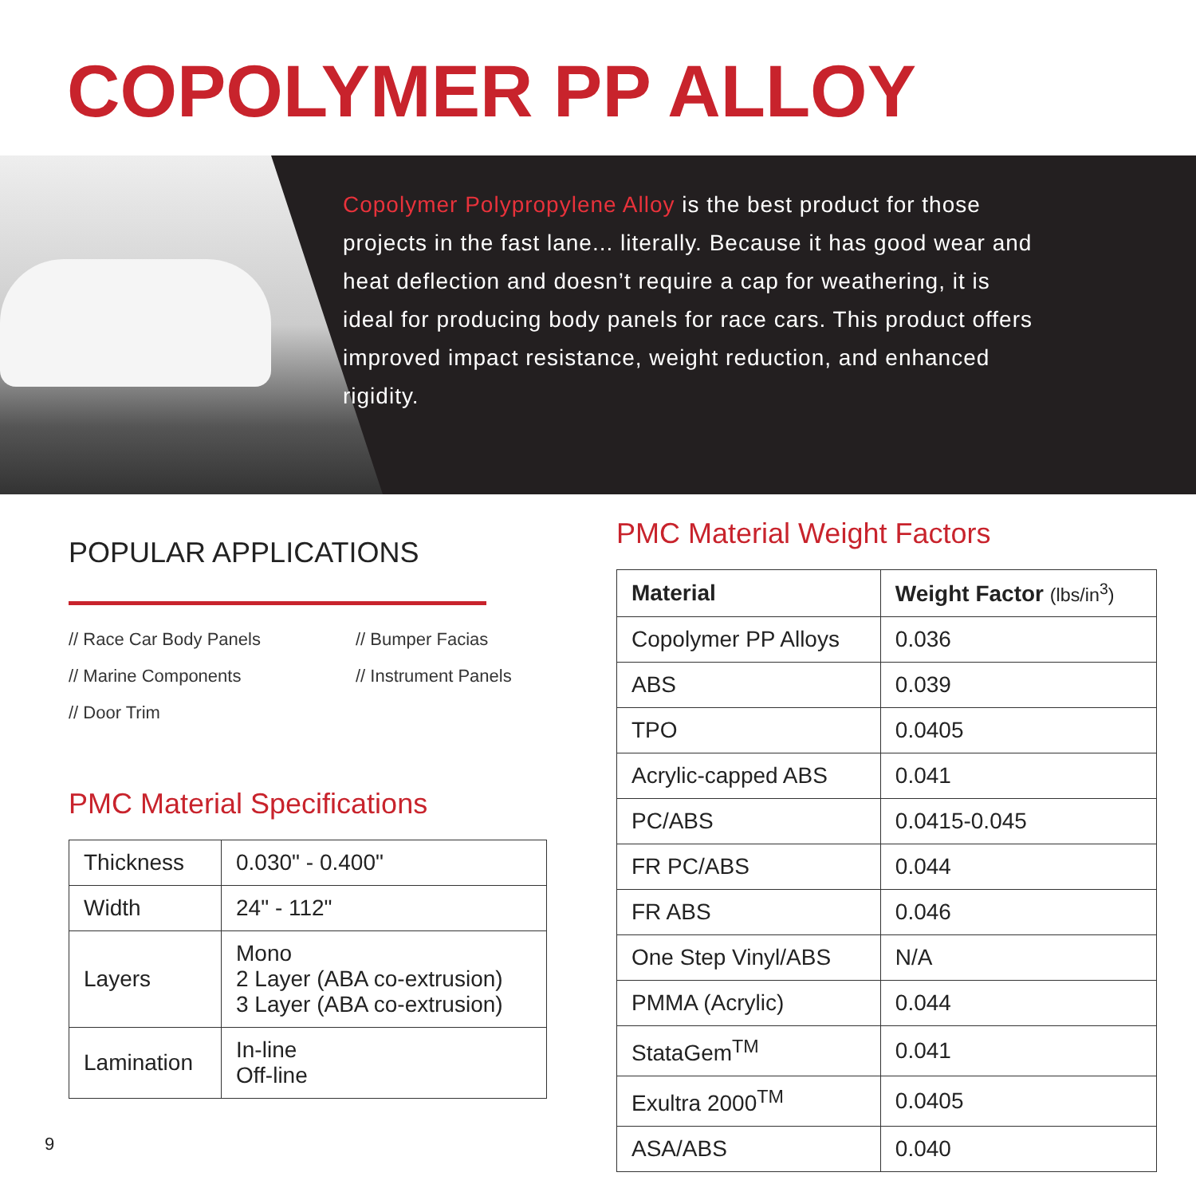COPOLYMER PP ALLOY
Copolymer Polypropylene Alloy is the best product for those projects in the fast lane... literally. Because it has good wear and heat deflection and doesn’t require a cap for weathering, it is ideal for producing body panels for race cars. This product offers improved impact resistance, weight reduction, and enhanced rigidity.
POPULAR APPLICATIONS
// Race Car Body Panels
// Bumper Facias
// Marine Components
// Instrument Panels
// Door Trim
PMC Material Specifications
| Thickness | 0.030" - 0.400" |
| Width | 24" - 112" |
| Layers | Mono 2 Layer (ABA co-extrusion) 3 Layer (ABA co-extrusion) |
| Lamination | In-line Off-line |
PMC Material Weight Factors
| Material | Weight Factor (lbs/in<sup>3</sup>) |
| --- | --- |
| Copolymer PP Alloys | 0.036 |
| ABS | 0.039 |
| TPO | 0.0405 |
| Acrylic-capped ABS | 0.041 |
| PC/ABS | 0.0415-0.045 |
| FR PC/ABS | 0.044 |
| FR ABS | 0.046 |
| One Step Vinyl/ABS | N/A |
| PMMA (Acrylic) | 0.044 |
| StataGem<sup>TM</sup> | 0.041 |
| Exultra 2000<sup>TM</sup> | 0.0405 |
| ASA/ABS | 0.040 |
9